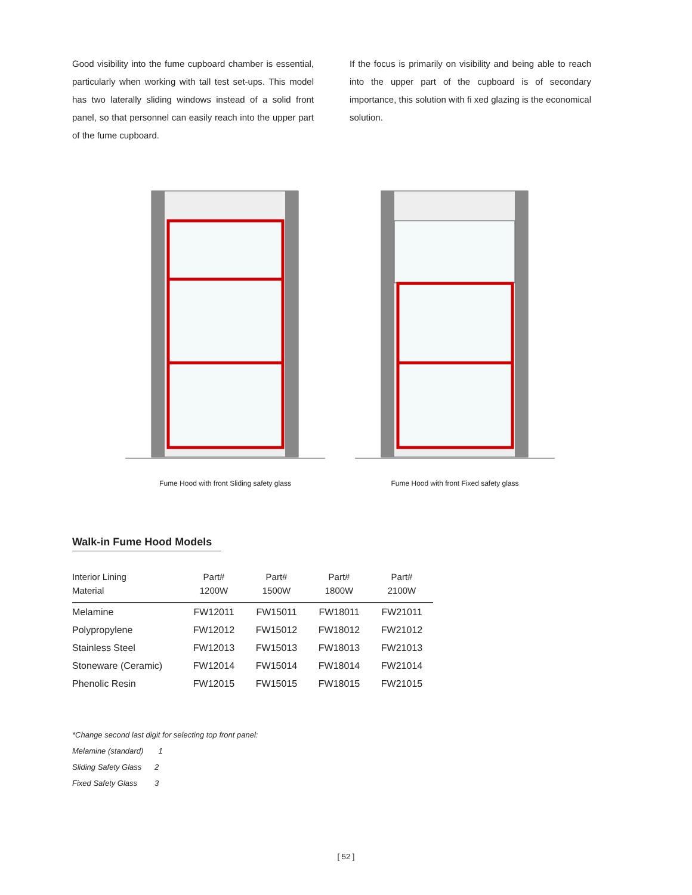Good visibility into the fume cupboard chamber is essential, particularly when working with tall test set-ups. This model has two laterally sliding windows instead of a solid front panel, so that personnel can easily reach into the upper part of the fume cupboard.
If the focus is primarily on visibility and being able to reach into the upper part of the cupboard is of secondary importance, this solution with fi xed glazing is the economical solution.
Fume Hood with front Sliding safety glass Fume Hood with front Fixed safety glass
Walk-in Fume Hood Models
| Interior Lining Material | Part# 1200W | Part# 1500W | Part# 1800W | Part# 2100W |
| --- | --- | --- | --- | --- |
| Melamine | FW12011 | FW15011 | FW18011 | FW21011 |
| Polypropylene | FW12012 | FW15012 | FW18012 | FW21012 |
| Stainless Steel | FW12013 | FW15013 | FW18013 | FW21013 |
| Stoneware (Ceramic) | FW12014 | FW15014 | FW18014 | FW21014 |
| Phenolic Resin | FW12015 | FW15015 | FW18015 | FW21015 |
*Change second last digit for selecting top front panel:
Melamine (standard) 1
Sliding Safety Glass 2
Fixed Safety Glass 3
[ 52 ]